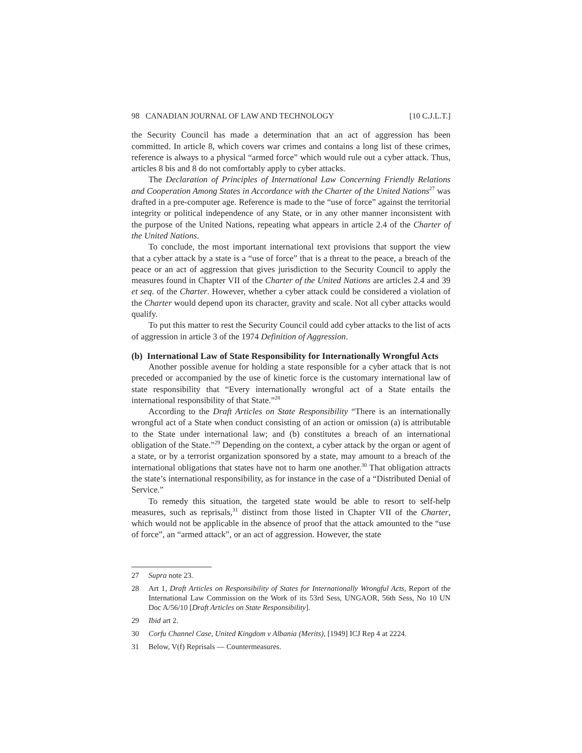98 CANADIAN JOURNAL OF LAW AND TECHNOLOGY [10 C.J.L.T.]
the Security Council has made a determination that an act of aggression has been committed. In article 8, which covers war crimes and contains a long list of these crimes, reference is always to a physical “armed force” which would rule out a cyber attack. Thus, articles 8 bis and 8 do not comfortably apply to cyber attacks.
The Declaration of Principles of International Law Concerning Friendly Relations and Cooperation Among States in Accordance with the Charter of the United Nations<sup>27</sup> was drafted in a pre-computer age. Reference is made to the “use of force” against the territorial integrity or political independence of any State, or in any other manner inconsistent with the purpose of the United Nations, repeating what appears in article 2.4 of the Charter of the United Nations.
To conclude, the most important international text provisions that support the view that a cyber attack by a state is a “use of force” that is a threat to the peace, a breach of the peace or an act of aggression that gives jurisdiction to the Security Council to apply the measures found in Chapter VII of the Charter of the United Nations are articles 2.4 and 39 et seq. of the Charter. However, whether a cyber attack could be considered a violation of the Charter would depend upon its character, gravity and scale. Not all cyber attacks would qualify.
To put this matter to rest the Security Council could add cyber attacks to the list of acts of aggression in article 3 of the 1974 Definition of Aggression.
(b) International Law of State Responsibility for Internationally Wrongful Acts
Another possible avenue for holding a state responsible for a cyber attack that is not preceded or accompanied by the use of kinetic force is the customary international law of state responsibility that “Every internationally wrongful act of a State entails the international responsibility of that State.”<sup>28</sup>
According to the Draft Articles on State Responsibility “There is an internationally wrongful act of a State when conduct consisting of an action or omission (a) is attributable to the State under international law; and (b) constitutes a breach of an international obligation of the State.”<sup>29</sup> Depending on the context, a cyber attack by the organ or agent of a state, or by a terrorist organization sponsored by a state, may amount to a breach of the international obligations that states have not to harm one another.<sup>30</sup> That obligation attracts the state’s international responsibility, as for instance in the case of a “Distributed Denial of Service.”
To remedy this situation, the targeted state would be able to resort to self-help measures, such as reprisals,<sup>31</sup> distinct from those listed in Chapter VII of the Charter, which would not be applicable in the absence of proof that the attack amounted to the “use of force”, an “armed attack”, or an act of aggression. However, the state
27 Supra note 23.
28 Art 1, Draft Articles on Responsibility of States for Internationally Wrongful Acts, Report of the International Law Commission on the Work of its 53rd Sess, UNGAOR, 56th Sess, No 10 UN Doc A/56/10 [Draft Articles on State Responsibility].
29 Ibid art 2.
30 Corfu Channel Case, United Kingdom v Albania (Merits), [1949] ICJ Rep 4 at 2224.
31 Below, V(f) Reprisals — Countermeasures.